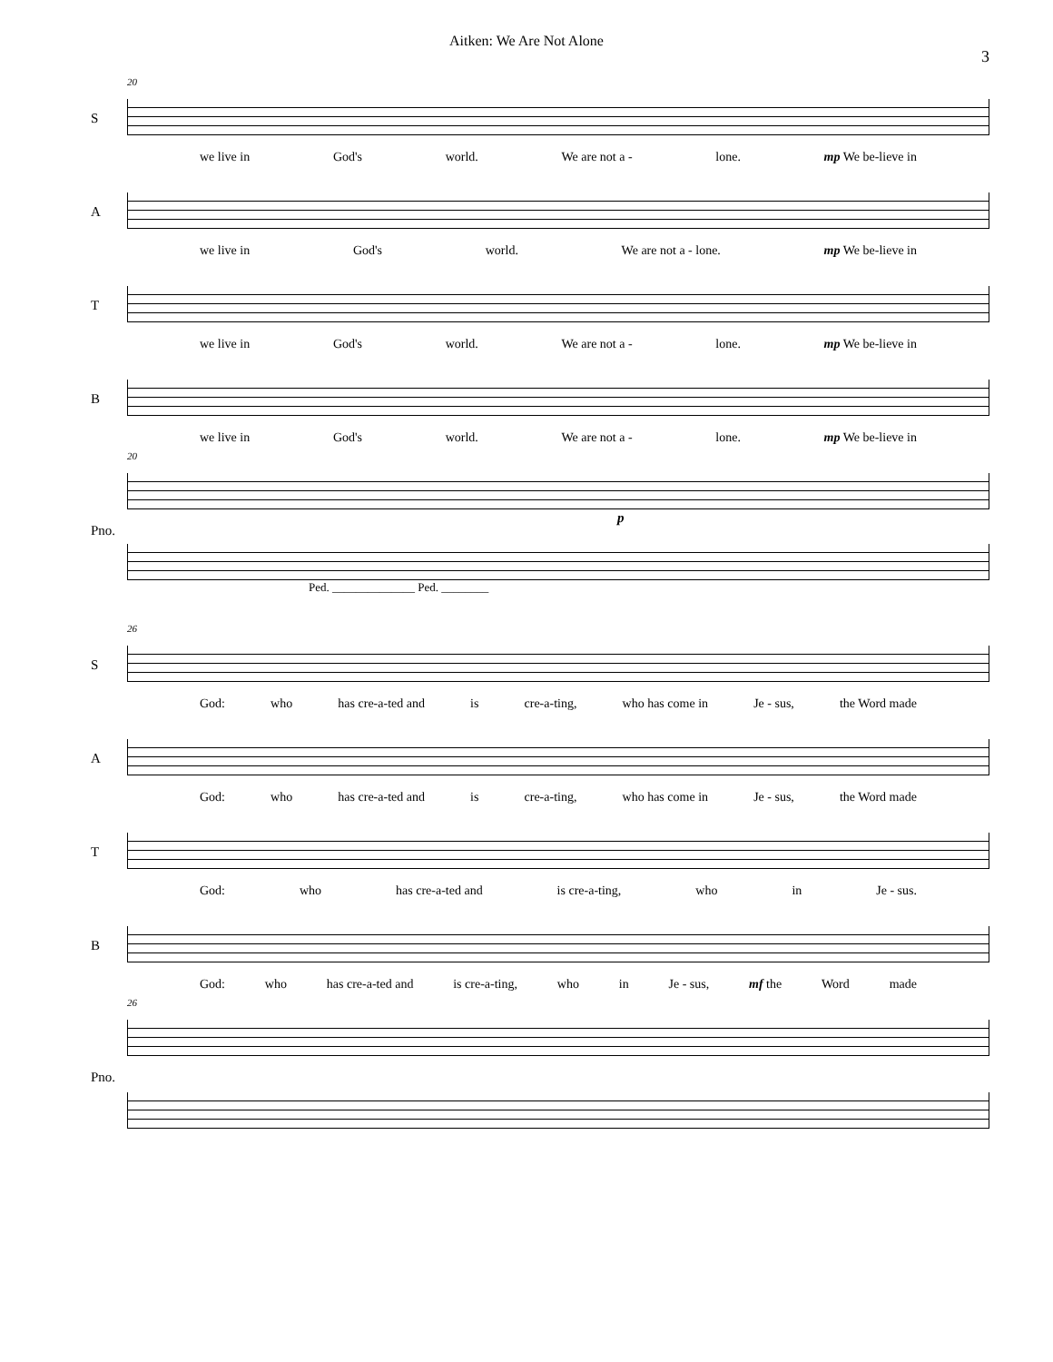Aitken: We Are Not Alone
3
S
20
we live in God's world. We are not a - lone. mp We be-lieve in
A
we live in God's world. We are not a - lone. mp We be-lieve in
T
we live in God's world. We are not a - lone. mp We be-lieve in
B
we live in God's world. We are not a - lone. mp We be-lieve in
Pno.
20
p
Ped. ______________ Ped. ________
S
26
God: who has cre-a-ted and is cre-a-ting, who has come in Je - sus, the Word made
A
God: who has cre-a-ted and is cre-a-ting, who has come in Je - sus, the Word made
T
God: who has cre-a-ted and is cre-a-ting, who in Je - sus.
B
God: who has cre-a-ted and is cre-a-ting, who in Je - sus, mf the Word made
Pno.
26